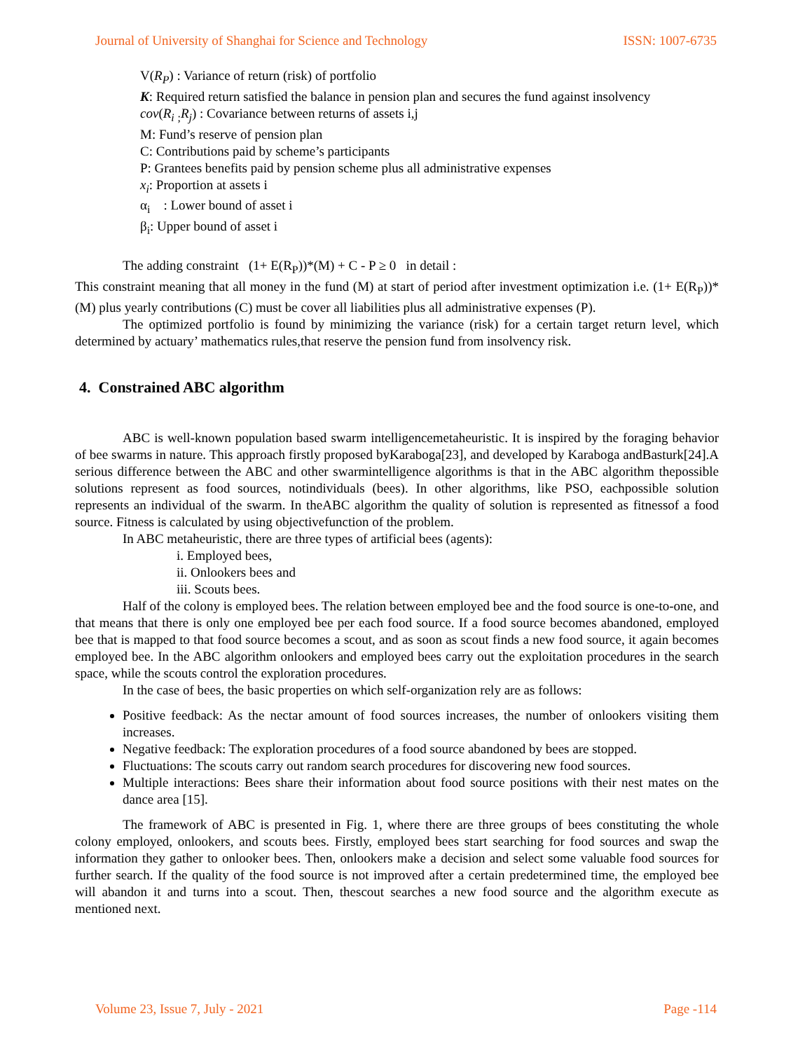Journal of University of Shanghai for Science and Technology ISSN: 1007-6735
V(R<sub>P</sub>) : Variance of return (risk) of portfolio
K: Required return satisfied the balance in pension plan and secures the fund against insolvency
cov(R<sub>i</sub> <sub>;</sub>R<sub>j</sub>) : Covariance between returns of assets i,j
M: Fund’s reserve of pension plan
C: Contributions paid by scheme’s participants
P: Grantees benefits paid by pension scheme plus all administrative expenses
x<sub>i</sub>: Proportion at assets i
α<sub>i</sub> : Lower bound of asset i
β<sub>i</sub>: Upper bound of asset i
The adding constraint (1+ E(R<sub>P</sub>))*(M) + C - P ≥ 0 in detail :
This constraint meaning that all money in the fund (M) at start of period after investment optimization i.e. (1+ E(R<sub>P</sub>))*(M) plus yearly contributions (C) must be cover all liabilities plus all administrative expenses (P).
The optimized portfolio is found by minimizing the variance (risk) for a certain target return level, which determined by actuary’ mathematics rules,that reserve the pension fund from insolvency risk.
4. Constrained ABC algorithm
ABC is well-known population based swarm intelligencemetaheuristic. It is inspired by the foraging behavior of bee swarms in nature. This approach firstly proposed byKaraboga[23], and developed by Karaboga andBasturk[24].A serious difference between the ABC and other swarmintelligence algorithms is that in the ABC algorithm thepossible solutions represent as food sources, notindividuals (bees). In other algorithms, like PSO, eachpossible solution represents an individual of the swarm. In theABC algorithm the quality of solution is represented as fitnessof a food source. Fitness is calculated by using objectivefunction of the problem.
In ABC metaheuristic, there are three types of artificial bees (agents):
i. Employed bees,
ii. Onlookers bees and
iii. Scouts bees.
Half of the colony is employed bees. The relation between employed bee and the food source is one-to-one, and that means that there is only one employed bee per each food source. If a food source becomes abandoned, employed bee that is mapped to that food source becomes a scout, and as soon as scout finds a new food source, it again becomes employed bee. In the ABC algorithm onlookers and employed bees carry out the exploitation procedures in the search space, while the scouts control the exploration procedures.
In the case of bees, the basic properties on which self-organization rely are as follows:
Positive feedback: As the nectar amount of food sources increases, the number of onlookers visiting them increases.
Negative feedback: The exploration procedures of a food source abandoned by bees are stopped.
Fluctuations: The scouts carry out random search procedures for discovering new food sources.
Multiple interactions: Bees share their information about food source positions with their nest mates on the dance area [15].
The framework of ABC is presented in Fig. 1, where there are three groups of bees constituting the whole colony employed, onlookers, and scouts bees. Firstly, employed bees start searching for food sources and swap the information they gather to onlooker bees. Then, onlookers make a decision and select some valuable food sources for further search. If the quality of the food source is not improved after a certain predetermined time, the employed bee will abandon it and turns into a scout. Then, thescout searches a new food source and the algorithm execute as mentioned next.
Volume 23, Issue 7, July - 2021 Page -114